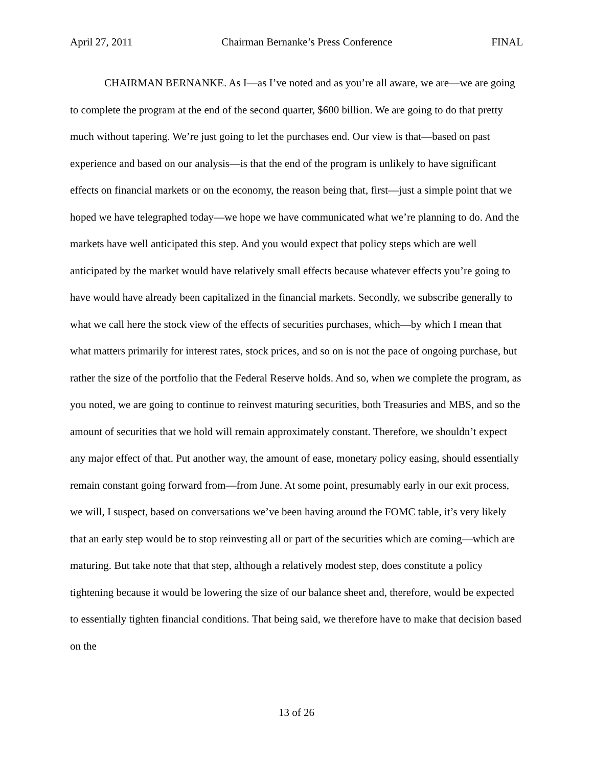April 27, 2011 Chairman Bernanke’s Press Conference FINAL
CHAIRMAN BERNANKE. As I—as I’ve noted and as you’re all aware, we are—we are going to complete the program at the end of the second quarter, $600 billion. We are going to do that pretty much without tapering. We’re just going to let the purchases end. Our view is that—based on past experience and based on our analysis—is that the end of the program is unlikely to have significant effects on financial markets or on the economy, the reason being that, first—just a simple point that we hoped we have telegraphed today—we hope we have communicated what we’re planning to do. And the markets have well anticipated this step. And you would expect that policy steps which are well anticipated by the market would have relatively small effects because whatever effects you’re going to have would have already been capitalized in the financial markets. Secondly, we subscribe generally to what we call here the stock view of the effects of securities purchases, which—by which I mean that what matters primarily for interest rates, stock prices, and so on is not the pace of ongoing purchase, but rather the size of the portfolio that the Federal Reserve holds. And so, when we complete the program, as you noted, we are going to continue to reinvest maturing securities, both Treasuries and MBS, and so the amount of securities that we hold will remain approximately constant. Therefore, we shouldn’t expect any major effect of that. Put another way, the amount of ease, monetary policy easing, should essentially remain constant going forward from—from June. At some point, presumably early in our exit process, we will, I suspect, based on conversations we’ve been having around the FOMC table, it’s very likely that an early step would be to stop reinvesting all or part of the securities which are coming—which are maturing. But take note that that step, although a relatively modest step, does constitute a policy tightening because it would be lowering the size of our balance sheet and, therefore, would be expected to essentially tighten financial conditions. That being said, we therefore have to make that decision based on the
13 of 26